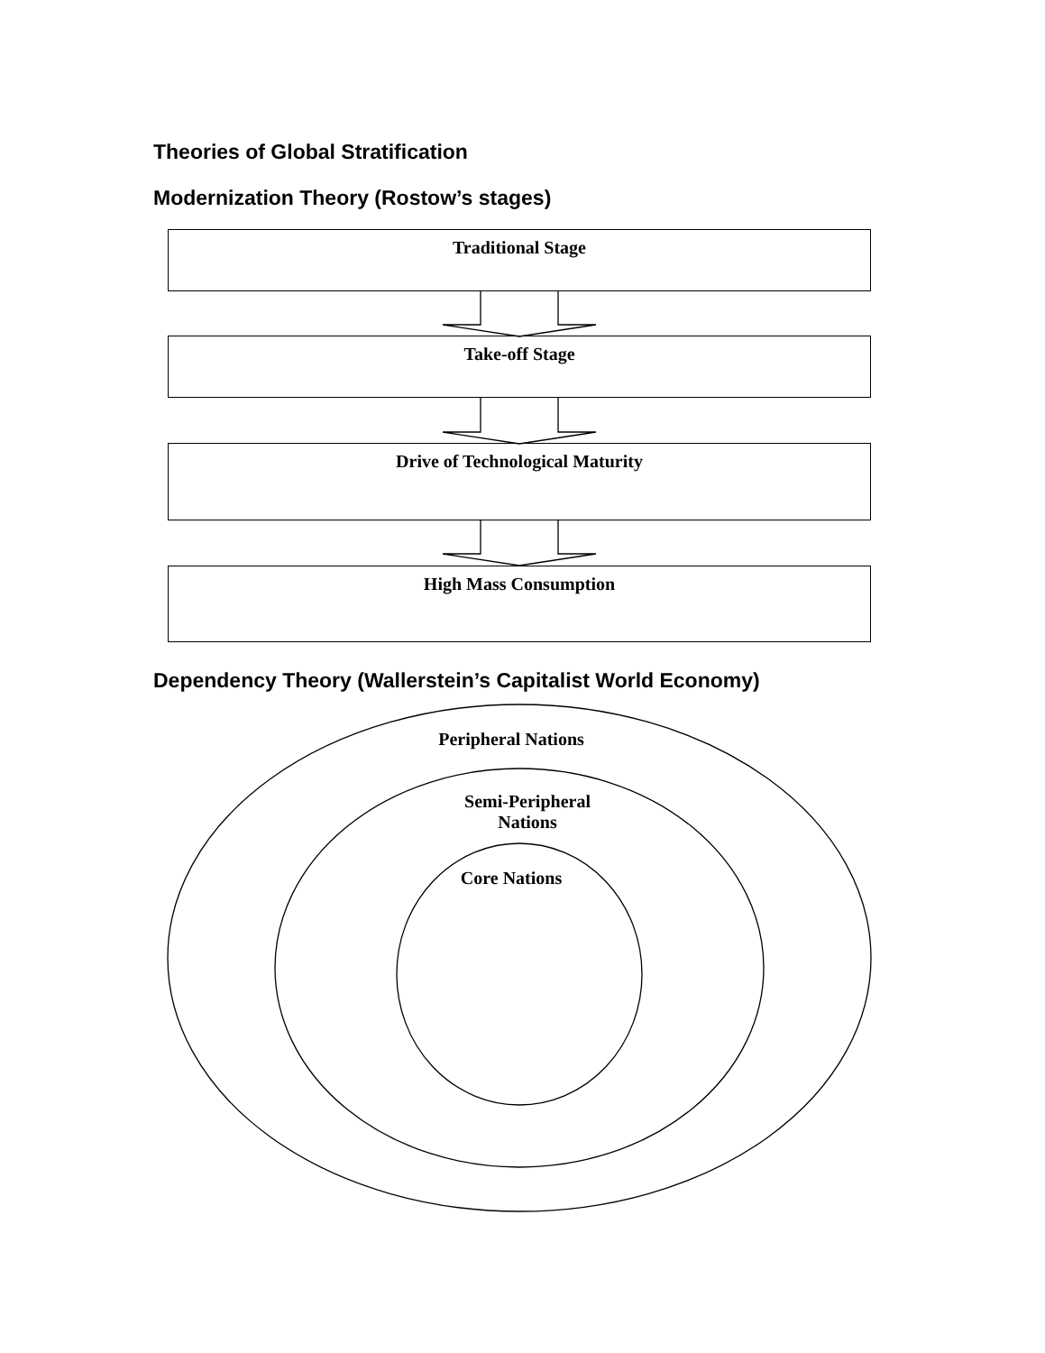Theories of Global Stratification
Modernization Theory (Rostow’s stages)
Traditional Stage
Take-off Stage
Drive of Technological Maturity
High Mass Consumption
Dependency Theory (Wallerstein’s Capitalist World Economy)
Peripheral Nations
Semi-Peripheral
Nations
Core Nations